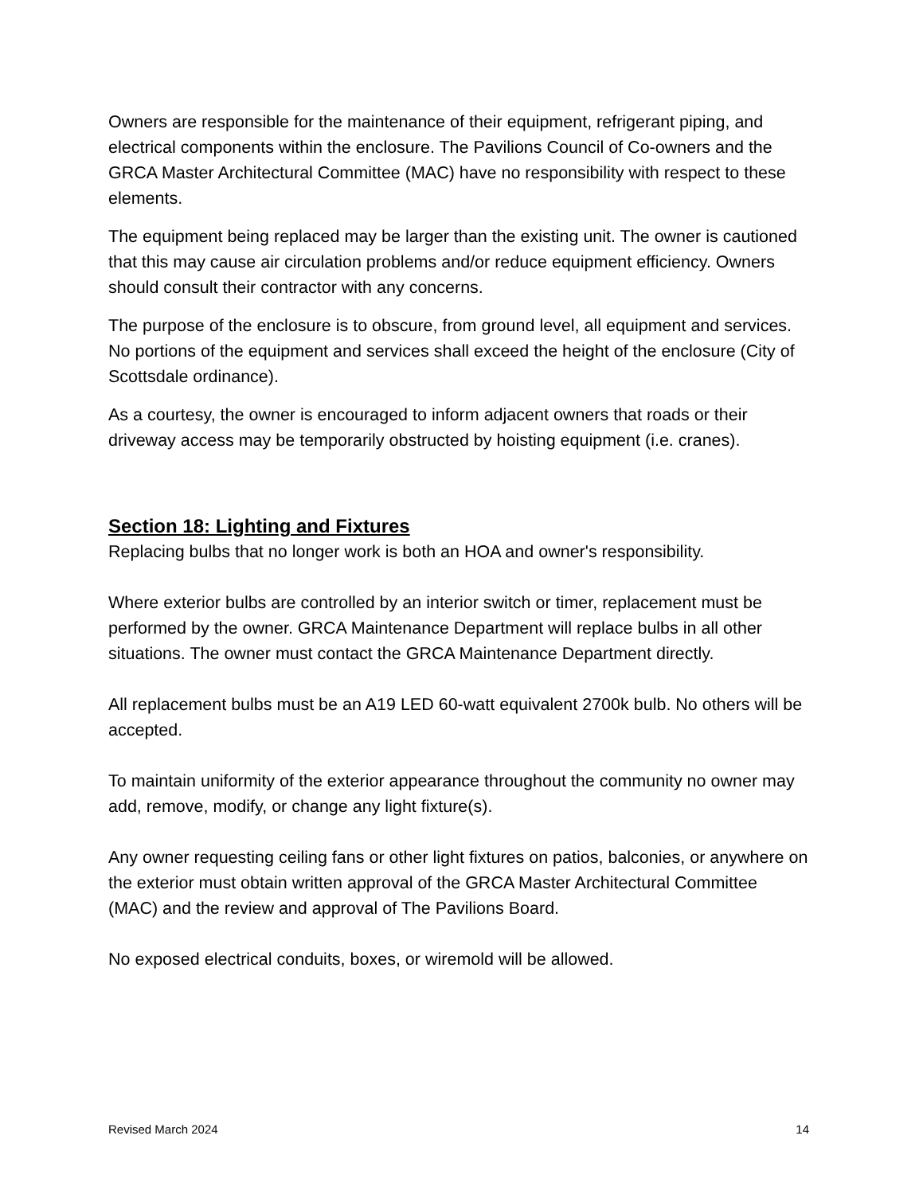Owners are responsible for the maintenance of their equipment, refrigerant piping, and electrical components within the enclosure. The Pavilions Council of Co-owners and the GRCA Master Architectural Committee (MAC) have no responsibility with respect to these elements.
The equipment being replaced may be larger than the existing unit. The owner is cautioned that this may cause air circulation problems and/or reduce equipment efficiency. Owners should consult their contractor with any concerns.
The purpose of the enclosure is to obscure, from ground level, all equipment and services. No portions of the equipment and services shall exceed the height of the enclosure (City of Scottsdale ordinance).
As a courtesy, the owner is encouraged to inform adjacent owners that roads or their driveway access may be temporarily obstructed by hoisting equipment (i.e. cranes).
Section 18: Lighting and Fixtures
Replacing bulbs that no longer work is both an HOA and owner's responsibility.
Where exterior bulbs are controlled by an interior switch or timer, replacement must be performed by the owner. GRCA Maintenance Department will replace bulbs in all other situations. The owner must contact the GRCA Maintenance Department directly.
All replacement bulbs must be an A19 LED 60-watt equivalent 2700k bulb. No others will be accepted.
To maintain uniformity of the exterior appearance throughout the community no owner may add, remove, modify, or change any light fixture(s).
Any owner requesting ceiling fans or other light fixtures on patios, balconies, or anywhere on the exterior must obtain written approval of the GRCA Master Architectural Committee (MAC) and the review and approval of The Pavilions Board.
No exposed electrical conduits, boxes, or wiremold will be allowed.
Revised March 2024 14